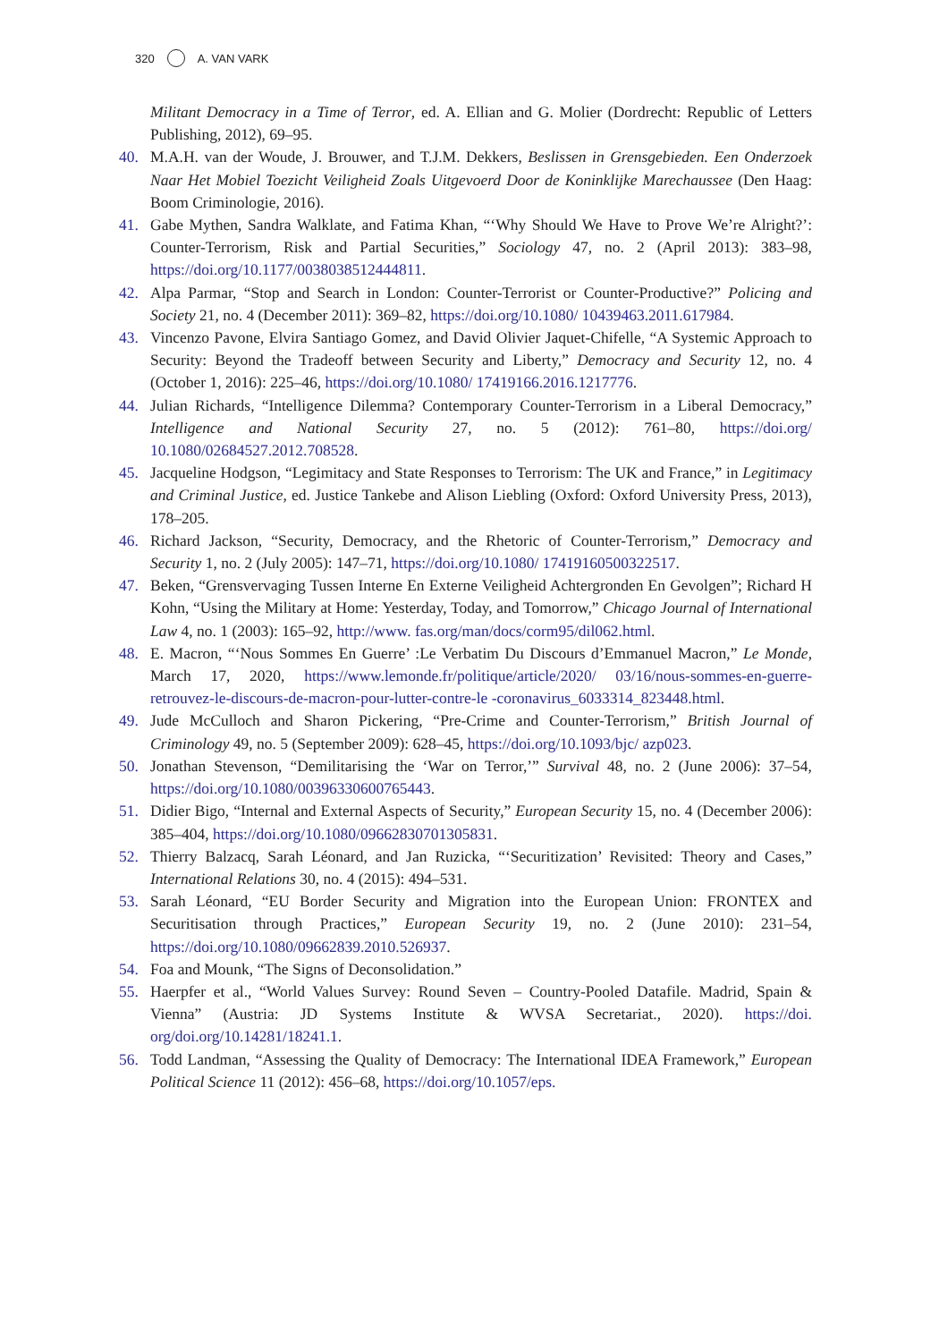320 A. VAN VARK
Militant Democracy in a Time of Terror, ed. A. Ellian and G. Molier (Dordrecht: Republic of Letters Publishing, 2012), 69–95.
40. M.A.H. van der Woude, J. Brouwer, and T.J.M. Dekkers, Beslissen in Grensgebieden. Een Onderzoek Naar Het Mobiel Toezicht Veiligheid Zoals Uitgevoerd Door de Koninklijke Marechaussee (Den Haag: Boom Criminologie, 2016).
41. Gabe Mythen, Sandra Walklate, and Fatima Khan, “‘Why Should We Have to Prove We’re Alright?’: Counter-Terrorism, Risk and Partial Securities,” Sociology 47, no. 2 (April 2013): 383–98, https://doi.org/10.1177/0038038512444811.
42. Alpa Parmar, “Stop and Search in London: Counter-Terrorist or Counter-Productive?” Policing and Society 21, no. 4 (December 2011): 369–82, https://doi.org/10.1080/ 10439463.2011.617984.
43. Vincenzo Pavone, Elvira Santiago Gomez, and David Olivier Jaquet-Chifelle, “A Systemic Approach to Security: Beyond the Tradeoff between Security and Liberty,” Democracy and Security 12, no. 4 (October 1, 2016): 225–46, https://doi.org/10.1080/ 17419166.2016.1217776.
44. Julian Richards, “Intelligence Dilemma? Contemporary Counter-Terrorism in a Liberal Democracy,” Intelligence and National Security 27, no. 5 (2012): 761–80, https://doi.org/ 10.1080/02684527.2012.708528.
45. Jacqueline Hodgson, “Legimitacy and State Responses to Terrorism: The UK and France,” in Legitimacy and Criminal Justice, ed. Justice Tankebe and Alison Liebling (Oxford: Oxford University Press, 2013), 178–205.
46. Richard Jackson, “Security, Democracy, and the Rhetoric of Counter-Terrorism,” Democracy and Security 1, no. 2 (July 2005): 147–71, https://doi.org/10.1080/ 17419160500322517.
47. Beken, “Grensvervaging Tussen Interne En Externe Veiligheid Achtergronden En Gevolgen”; Richard H Kohn, “Using the Military at Home: Yesterday, Today, and Tomorrow,” Chicago Journal of International Law 4, no. 1 (2003): 165–92, http://www. fas.org/man/docs/corm95/dil062.html.
48. E. Macron, “‘Nous Sommes En Guerre’ :Le Verbatim Du Discours d’Emmanuel Macron,” Le Monde, March 17, 2020, https://www.lemonde.fr/politique/article/2020/ 03/16/nous-sommes-en-guerre-retrouvez-le-discours-de-macron-pour-lutter-contre-le -coronavirus_6033314_823448.html.
49. Jude McCulloch and Sharon Pickering, “Pre-Crime and Counter-Terrorism,” British Journal of Criminology 49, no. 5 (September 2009): 628–45, https://doi.org/10.1093/bjc/ azp023.
50. Jonathan Stevenson, “Demilitarising the ‘War on Terror,’” Survival 48, no. 2 (June 2006): 37–54, https://doi.org/10.1080/00396330600765443.
51. Didier Bigo, “Internal and External Aspects of Security,” European Security 15, no. 4 (December 2006): 385–404, https://doi.org/10.1080/09662830701305831.
52. Thierry Balzacq, Sarah Léonard, and Jan Ruzicka, “‘Securitization’ Revisited: Theory and Cases,” International Relations 30, no. 4 (2015): 494–531.
53. Sarah Léonard, “EU Border Security and Migration into the European Union: FRONTEX and Securitisation through Practices,” European Security 19, no. 2 (June 2010): 231–54, https://doi.org/10.1080/09662839.2010.526937.
54. Foa and Mounk, “The Signs of Deconsolidation.”
55. Haerpfer et al., “World Values Survey: Round Seven – Country-Pooled Datafile. Madrid, Spain & Vienna” (Austria: JD Systems Institute & WVSA Secretariat., 2020). https://doi. org/doi.org/10.14281/18241.1.
56. Todd Landman, “Assessing the Quality of Democracy: The International IDEA Framework,” European Political Science 11 (2012): 456–68, https://doi.org/10.1057/eps.